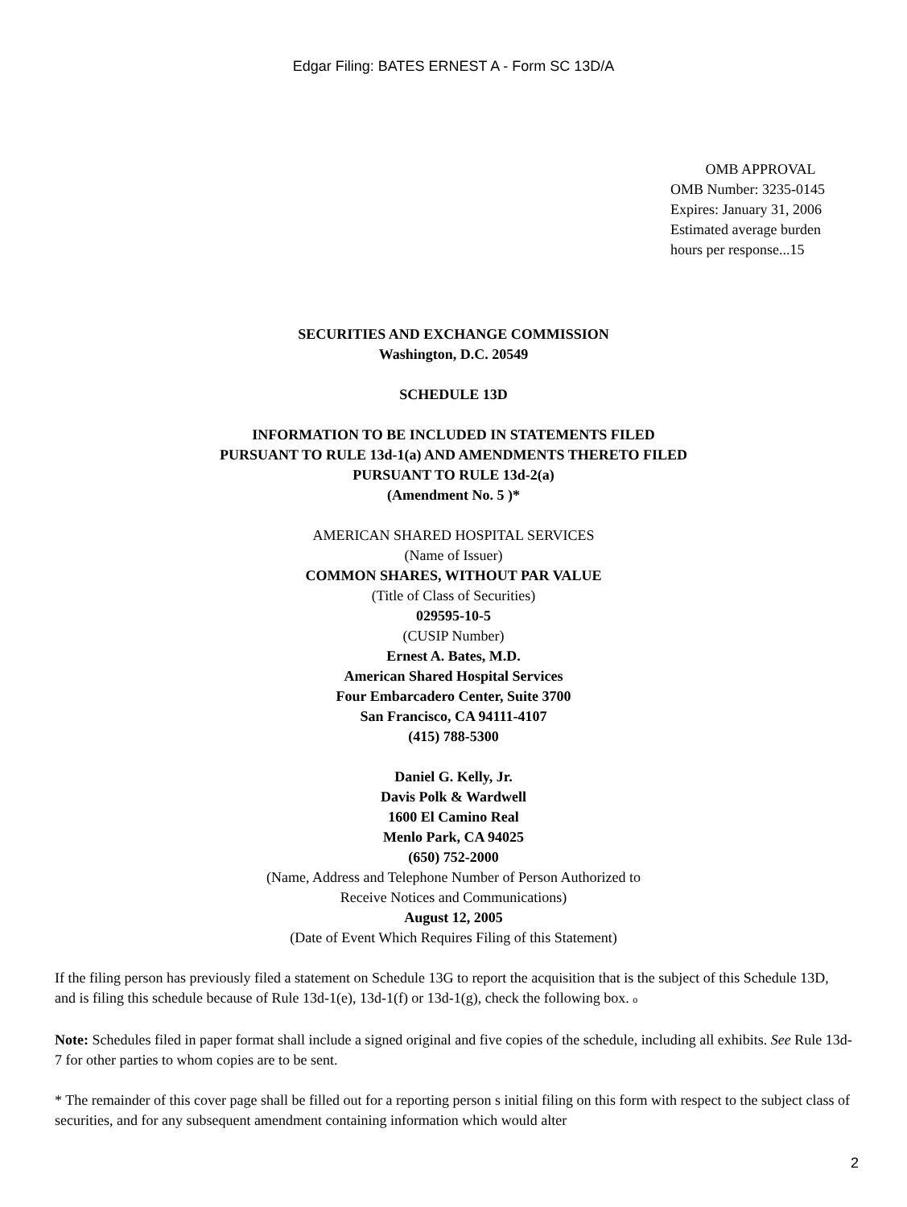Edgar Filing: BATES ERNEST A - Form SC 13D/A
OMB APPROVAL
OMB Number: 3235-0145
Expires: January 31, 2006
Estimated average burden
hours per response...15
SECURITIES AND EXCHANGE COMMISSION
Washington, D.C. 20549
SCHEDULE 13D
INFORMATION TO BE INCLUDED IN STATEMENTS FILED
PURSUANT TO RULE 13d-1(a) AND AMENDMENTS THERETO FILED
PURSUANT TO RULE 13d-2(a)
(Amendment No. 5 )*
AMERICAN SHARED HOSPITAL SERVICES
(Name of Issuer)
COMMON SHARES, WITHOUT PAR VALUE
(Title of Class of Securities)
029595-10-5
(CUSIP Number)
Ernest A. Bates, M.D.
American Shared Hospital Services
Four Embarcadero Center, Suite 3700
San Francisco, CA 94111-4107
(415) 788-5300
Daniel G. Kelly, Jr.
Davis Polk & Wardwell
1600 El Camino Real
Menlo Park, CA 94025
(650) 752-2000
(Name, Address and Telephone Number of Person Authorized to
Receive Notices and Communications)
August 12, 2005
(Date of Event Which Requires Filing of this Statement)
If the filing person has previously filed a statement on Schedule 13G to report the acquisition that is the subject of this Schedule 13D, and is filing this schedule because of Rule 13d-1(e), 13d-1(f) or 13d-1(g), check the following box. o
Note: Schedules filed in paper format shall include a signed original and five copies of the schedule, including all exhibits. See Rule 13d-7 for other parties to whom copies are to be sent.
* The remainder of this cover page shall be filled out for a reporting person s initial filing on this form with respect to the subject class of securities, and for any subsequent amendment containing information which would alter
2